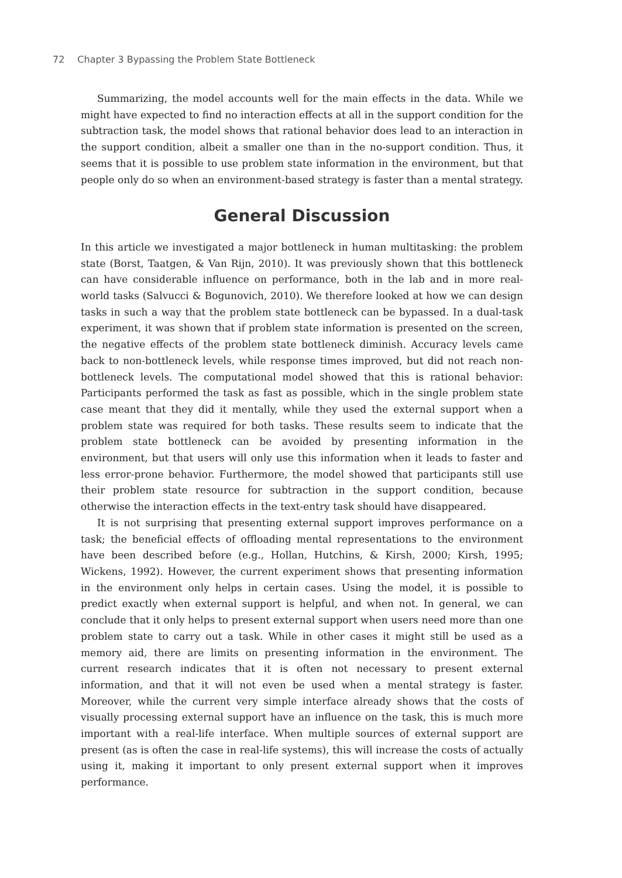72 Chapter 3 Bypassing the Problem State Bottleneck
Summarizing, the model accounts well for the main effects in the data. While we might have expected to find no interaction effects at all in the support condition for the subtraction task, the model shows that rational behavior does lead to an interaction in the support condition, albeit a smaller one than in the no-support condition. Thus, it seems that it is possible to use problem state information in the environment, but that people only do so when an environment-based strategy is faster than a mental strategy.
General Discussion
In this article we investigated a major bottleneck in human multitasking: the problem state (Borst, Taatgen, & Van Rijn, 2010). It was previously shown that this bottleneck can have considerable influence on performance, both in the lab and in more real-world tasks (Salvucci & Bogunovich, 2010). We therefore looked at how we can design tasks in such a way that the problem state bottleneck can be bypassed. In a dual-task experiment, it was shown that if problem state information is presented on the screen, the negative effects of the problem state bottleneck diminish. Accuracy levels came back to non-bottleneck levels, while response times improved, but did not reach non-bottleneck levels. The computational model showed that this is rational behavior: Participants performed the task as fast as possible, which in the single problem state case meant that they did it mentally, while they used the external support when a problem state was required for both tasks. These results seem to indicate that the problem state bottleneck can be avoided by presenting information in the environment, but that users will only use this information when it leads to faster and less error-prone behavior. Furthermore, the model showed that participants still use their problem state resource for subtraction in the support condition, because otherwise the interaction effects in the text-entry task should have disappeared.
It is not surprising that presenting external support improves performance on a task; the beneficial effects of offloading mental representations to the environment have been described before (e.g., Hollan, Hutchins, & Kirsh, 2000; Kirsh, 1995; Wickens, 1992). However, the current experiment shows that presenting information in the environment only helps in certain cases. Using the model, it is possible to predict exactly when external support is helpful, and when not. In general, we can conclude that it only helps to present external support when users need more than one problem state to carry out a task. While in other cases it might still be used as a memory aid, there are limits on presenting information in the environment. The current research indicates that it is often not necessary to present external information, and that it will not even be used when a mental strategy is faster. Moreover, while the current very simple interface already shows that the costs of visually processing external support have an influence on the task, this is much more important with a real-life interface. When multiple sources of external support are present (as is often the case in real-life systems), this will increase the costs of actually using it, making it important to only present external support when it improves performance.